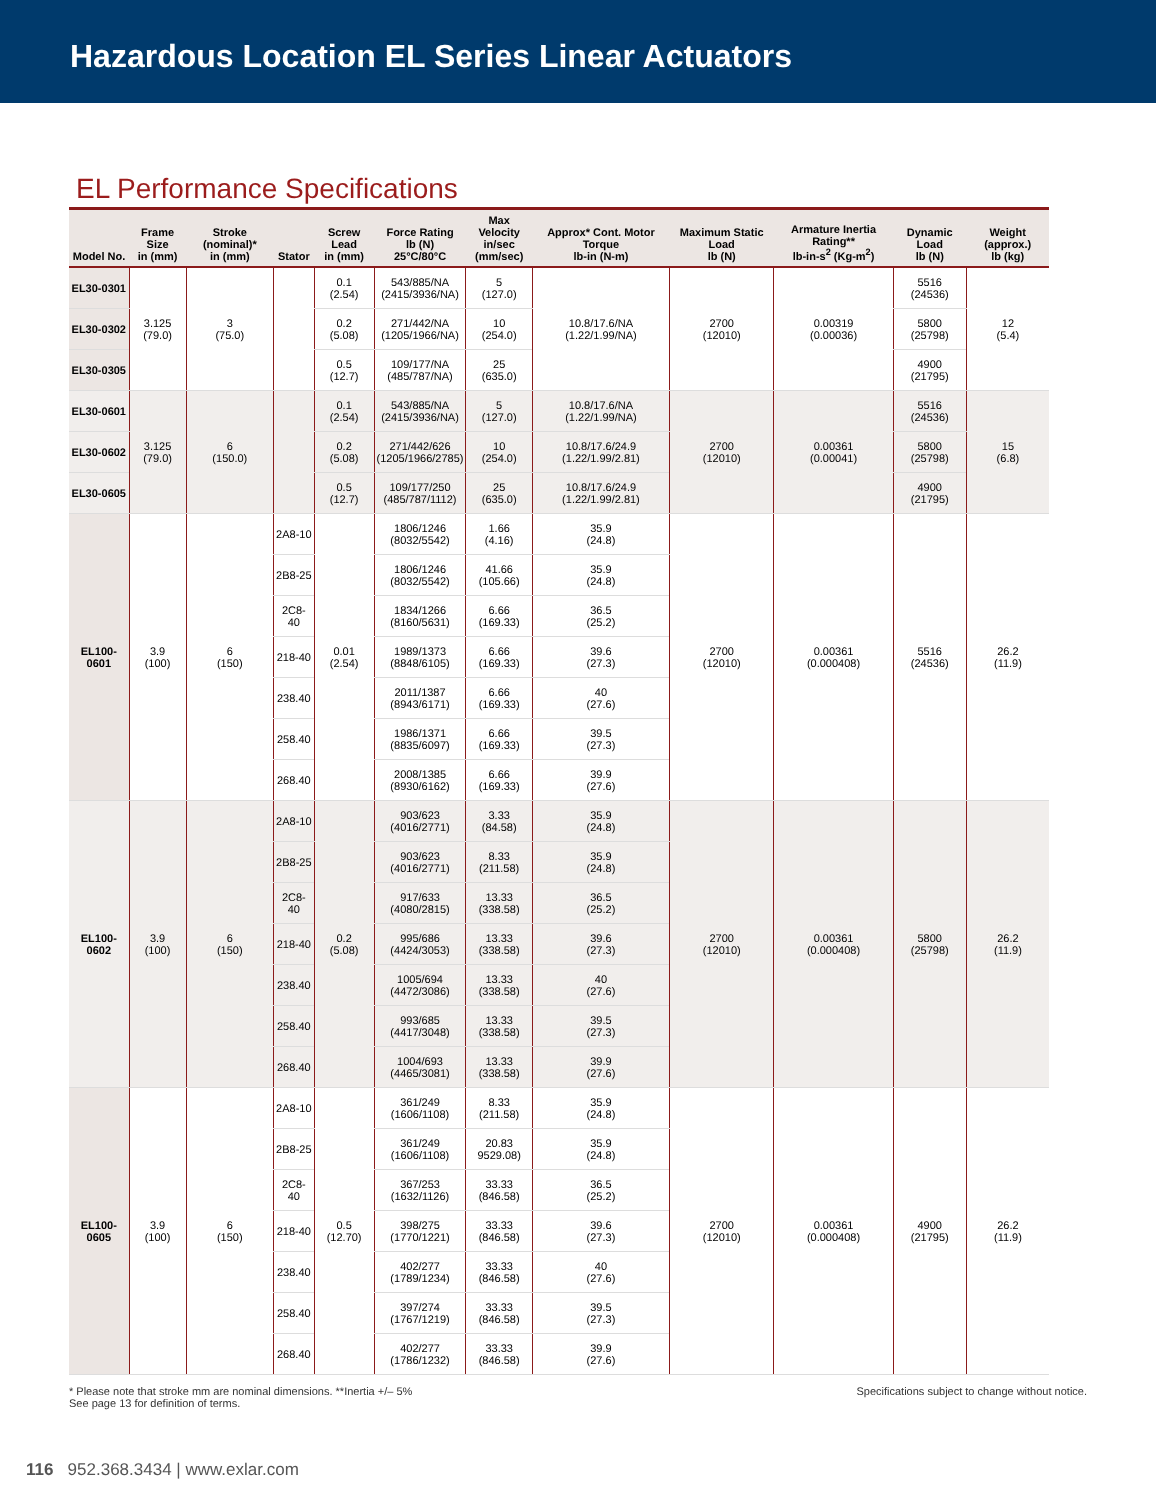Hazardous Location EL Series Linear Actuators
EL Performance Specifications
| Model No. | Frame Size in (mm) | Stroke (nominal)* in (mm) | Stator | Screw Lead in (mm) | Force Rating lb (N) 25°C/80°C | Max Velocity in/sec (mm/sec) | Approx* Cont. Motor Torque lb-in (N-m) | Maximum Static Load lb (N) | Armature Inertia Rating** lb-in-s<sup>2</sup> (Kg-m<sup>2</sup>) | Dynamic Load lb (N) | Weight (approx.) lb (kg) |
| --- | --- | --- | --- | --- | --- | --- | --- | --- | --- | --- | --- |
| EL30-0301 | 3.125 (79.0) | 3 (75.0) | | 0.1 (2.54) | 543/885/NA (2415/3936/NA) | 5 (127.0) | 10.8/17.6/NA (1.22/1.99/NA) | 2700 (12010) | 0.00319 (0.00036) | 5516 (24536) | 12 (5.4) |
| EL30-0302 | | | | 0.2 (5.08) | 271/442/NA (1205/1966/NA) | 10 (254.0) | | | | 5800 (25798) | |
| EL30-0305 | | | | 0.5 (12.7) | 109/177/NA (485/787/NA) | 25 (635.0) | | | | 4900 (21795) | |
| EL30-0601 | 3.125 (79.0) | 6 (150.0) | | 0.1 (2.54) | 543/885/NA (2415/3936/NA) | 5 (127.0) | 10.8/17.6/NA (1.22/1.99/NA) | 2700 (12010) | 0.00361 (0.00041) | 5516 (24536) | 15 (6.8) |
| EL30-0602 | | | | 0.2 (5.08) | 271/442/626 (1205/1966/2785) | 10 (254.0) | 10.8/17.6/24.9 (1.22/1.99/2.81) | | | 5800 (25798) | |
| EL30-0605 | | | | 0.5 (12.7) | 109/177/250 (485/787/1112) | 25 (635.0) | 10.8/17.6/24.9 (1.22/1.99/2.81) | | | 4900 (21795) | |
| EL100-0601 | 3.9 (100) | 6 (150) | 2A8-10 | 0.01 (2.54) | 1806/1246 (8032/5542) | 1.66 (4.16) | 35.9 (24.8) | 2700 (12010) | 0.00361 (0.000408) | 5516 (24536) | 26.2 (11.9) |
| | | | 2B8-25 | | 1806/1246 (8032/5542) | 41.66 (105.66) | 35.9 (24.8) | | | | |
| | | | 2C8-40 | | 1834/1266 (8160/5631) | 6.66 (169.33) | 36.5 (25.2) | | | | |
| | | | 218-40 | | 1989/1373 (8848/6105) | 6.66 (169.33) | 39.6 (27.3) | | | | |
| | | | 238.40 | | 2011/1387 (8943/6171) | 6.66 (169.33) | 40 (27.6) | | | | |
| | | | 258.40 | | 1986/1371 (8835/6097) | 6.66 (169.33) | 39.5 (27.3) | | | | |
| | | | 268.40 | | 2008/1385 (8930/6162) | 6.66 (169.33) | 39.9 (27.6) | | | | |
| EL100-0602 | 3.9 (100) | 6 (150) | 2A8-10 | 0.2 (5.08) | 903/623 (4016/2771) | 3.33 (84.58) | 35.9 (24.8) | 2700 (12010) | 0.00361 (0.000408) | 5800 (25798) | 26.2 (11.9) |
| | | | 2B8-25 | | 903/623 (4016/2771) | 8.33 (211.58) | 35.9 (24.8) | | | | |
| | | | 2C8-40 | | 917/633 (4080/2815) | 13.33 (338.58) | 36.5 (25.2) | | | | |
| | | | 218-40 | | 995/686 (4424/3053) | 13.33 (338.58) | 39.6 (27.3) | | | | |
| | | | 238.40 | | 1005/694 (4472/3086) | 13.33 (338.58) | 40 (27.6) | | | | |
| | | | 258.40 | | 993/685 (4417/3048) | 13.33 (338.58) | 39.5 (27.3) | | | | |
| | | | 268.40 | | 1004/693 (4465/3081) | 13.33 (338.58) | 39.9 (27.6) | | | | |
| EL100-0605 | 3.9 (100) | 6 (150) | 2A8-10 | 0.5 (12.70) | 361/249 (1606/1108) | 8.33 (211.58) | 35.9 (24.8) | 2700 (12010) | 0.00361 (0.000408) | 4900 (21795) | 26.2 (11.9) |
| | | | 2B8-25 | | 361/249 (1606/1108) | 20.83 9529.08) | 35.9 (24.8) | | | | |
| | | | 2C8-40 | | 367/253 (1632/1126) | 33.33 (846.58) | 36.5 (25.2) | | | | |
| | | | 218-40 | | 398/275 (1770/1221) | 33.33 (846.58) | 39.6 (27.3) | | | | |
| | | | 238.40 | | 402/277 (1789/1234) | 33.33 (846.58) | 40 (27.6) | | | | |
| | | | 258.40 | | 397/274 (1767/1219) | 33.33 (846.58) | 39.5 (27.3) | | | | |
| | | | 268.40 | | 402/277 (1786/1232) | 33.33 (846.58) | 39.9 (27.6) | | | | |
* Please note that stroke mm are nominal dimensions. **Inertia +/– 5%
See page 13 for definition of terms.
Specifications subject to change without notice.
116 952.368.3434 | www.exlar.com